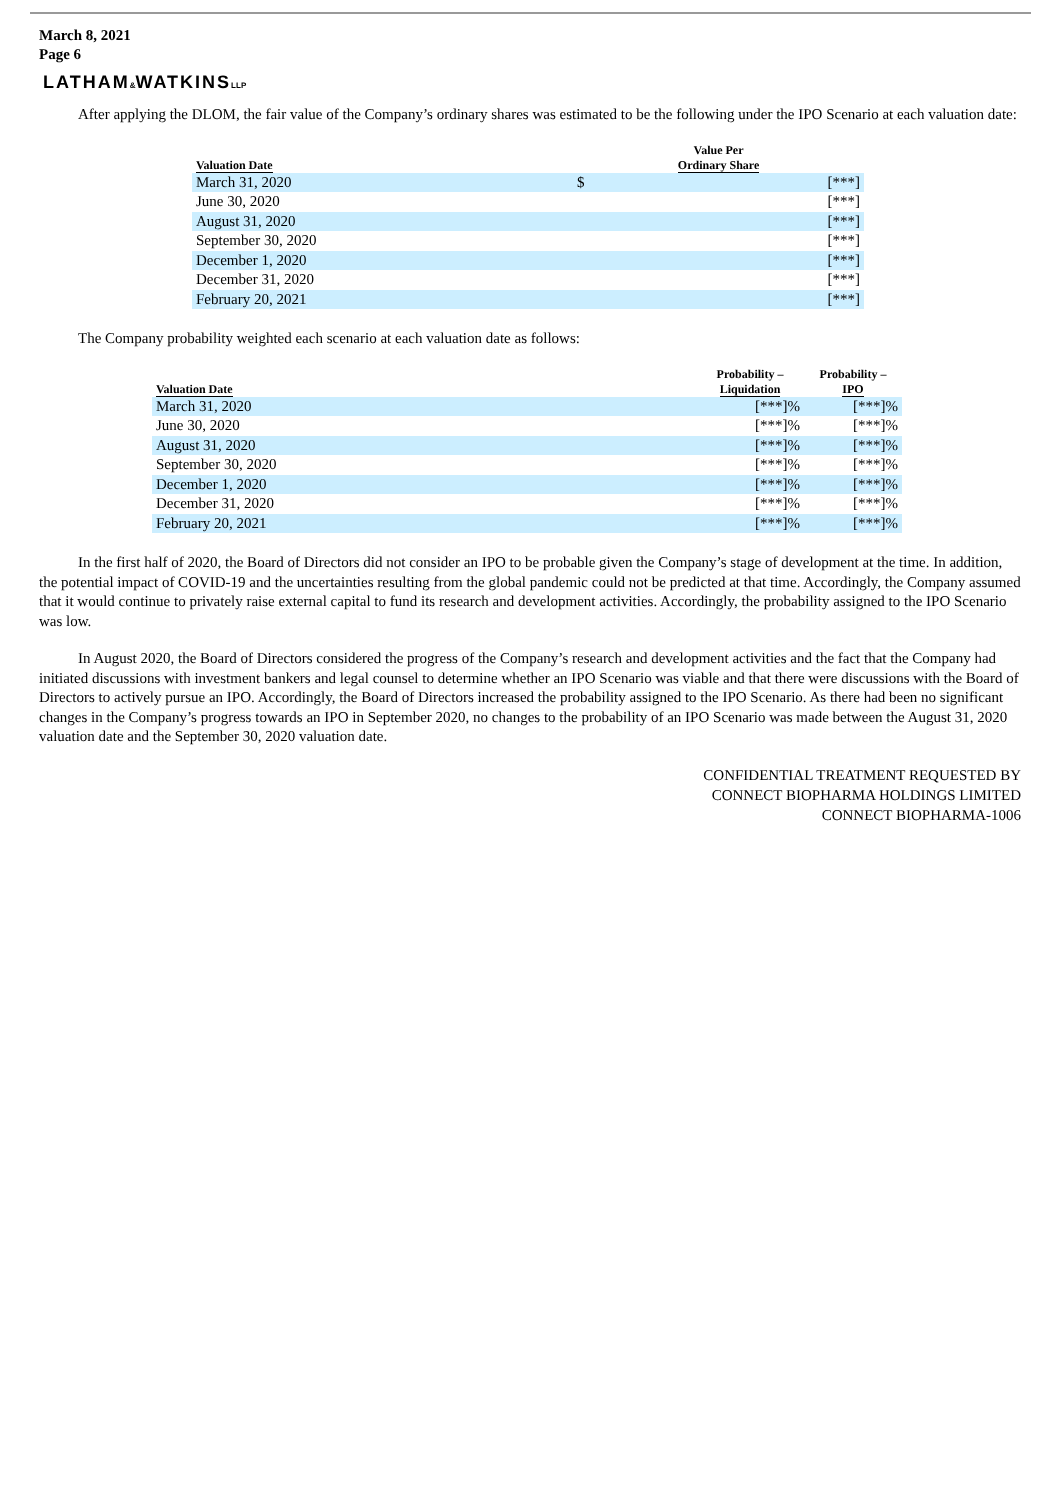March 8, 2021
Page 6
LATHAM&WATKINSLLP
After applying the DLOM, the fair value of the Company’s ordinary shares was estimated to be the following under the IPO Scenario at each valuation date:
| Valuation Date | Value Per Ordinary Share | |
| --- | --- | --- |
| March 31, 2020 | $ | [***] |
| June 30, 2020 | | [***] |
| August 31, 2020 | | [***] |
| September 30, 2020 | | [***] |
| December 1, 2020 | | [***] |
| December 31, 2020 | | [***] |
| February 20, 2021 | | [***] |
The Company probability weighted each scenario at each valuation date as follows:
| Valuation Date | Probability – Liquidation | Probability – IPO |
| --- | --- | --- |
| March 31, 2020 | [***]% | [***]% |
| June 30, 2020 | [***]% | [***]% |
| August 31, 2020 | [***]% | [***]% |
| September 30, 2020 | [***]% | [***]% |
| December 1, 2020 | [***]% | [***]% |
| December 31, 2020 | [***]% | [***]% |
| February 20, 2021 | [***]% | [***]% |
In the first half of 2020, the Board of Directors did not consider an IPO to be probable given the Company’s stage of development at the time. In addition, the potential impact of COVID-19 and the uncertainties resulting from the global pandemic could not be predicted at that time. Accordingly, the Company assumed that it would continue to privately raise external capital to fund its research and development activities. Accordingly, the probability assigned to the IPO Scenario was low.
In August 2020, the Board of Directors considered the progress of the Company’s research and development activities and the fact that the Company had initiated discussions with investment bankers and legal counsel to determine whether an IPO Scenario was viable and that there were discussions with the Board of Directors to actively pursue an IPO. Accordingly, the Board of Directors increased the probability assigned to the IPO Scenario. As there had been no significant changes in the Company’s progress towards an IPO in September 2020, no changes to the probability of an IPO Scenario was made between the August 31, 2020 valuation date and the September 30, 2020 valuation date.
CONFIDENTIAL TREATMENT REQUESTED BY
CONNECT BIOPHARMA HOLDINGS LIMITED
CONNECT BIOPHARMA-1006